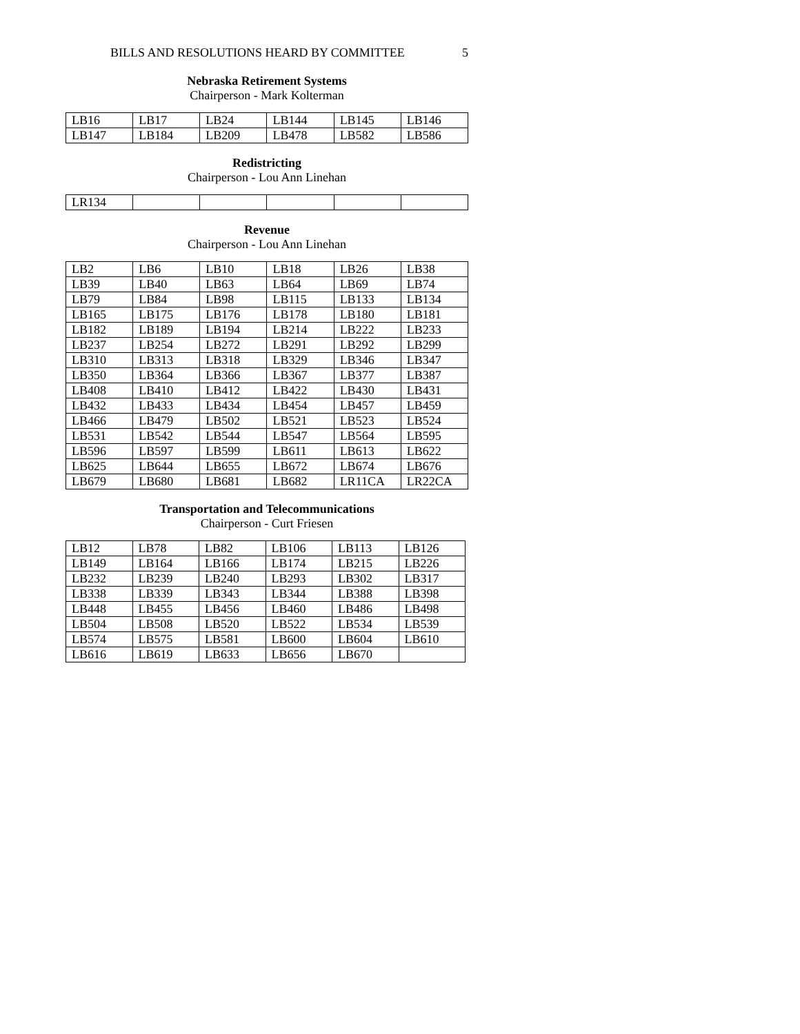BILLS AND RESOLUTIONS HEARD BY COMMITTEE 5
Nebraska Retirement Systems
Chairperson - Mark Kolterman
| LB16 | LB17 | LB24 | LB144 | LB145 | LB146 |
| LB147 | LB184 | LB209 | LB478 | LB582 | LB586 |
Redistricting
Chairperson - Lou Ann Linehan
| LR134 | | | | | |
Revenue
Chairperson - Lou Ann Linehan
| LB2 | LB6 | LB10 | LB18 | LB26 | LB38 |
| LB39 | LB40 | LB63 | LB64 | LB69 | LB74 |
| LB79 | LB84 | LB98 | LB115 | LB133 | LB134 |
| LB165 | LB175 | LB176 | LB178 | LB180 | LB181 |
| LB182 | LB189 | LB194 | LB214 | LB222 | LB233 |
| LB237 | LB254 | LB272 | LB291 | LB292 | LB299 |
| LB310 | LB313 | LB318 | LB329 | LB346 | LB347 |
| LB350 | LB364 | LB366 | LB367 | LB377 | LB387 |
| LB408 | LB410 | LB412 | LB422 | LB430 | LB431 |
| LB432 | LB433 | LB434 | LB454 | LB457 | LB459 |
| LB466 | LB479 | LB502 | LB521 | LB523 | LB524 |
| LB531 | LB542 | LB544 | LB547 | LB564 | LB595 |
| LB596 | LB597 | LB599 | LB611 | LB613 | LB622 |
| LB625 | LB644 | LB655 | LB672 | LB674 | LB676 |
| LB679 | LB680 | LB681 | LB682 | LR11CA | LR22CA |
Transportation and Telecommunications
Chairperson - Curt Friesen
| LB12 | LB78 | LB82 | LB106 | LB113 | LB126 |
| LB149 | LB164 | LB166 | LB174 | LB215 | LB226 |
| LB232 | LB239 | LB240 | LB293 | LB302 | LB317 |
| LB338 | LB339 | LB343 | LB344 | LB388 | LB398 |
| LB448 | LB455 | LB456 | LB460 | LB486 | LB498 |
| LB504 | LB508 | LB520 | LB522 | LB534 | LB539 |
| LB574 | LB575 | LB581 | LB600 | LB604 | LB610 |
| LB616 | LB619 | LB633 | LB656 | LB670 | |